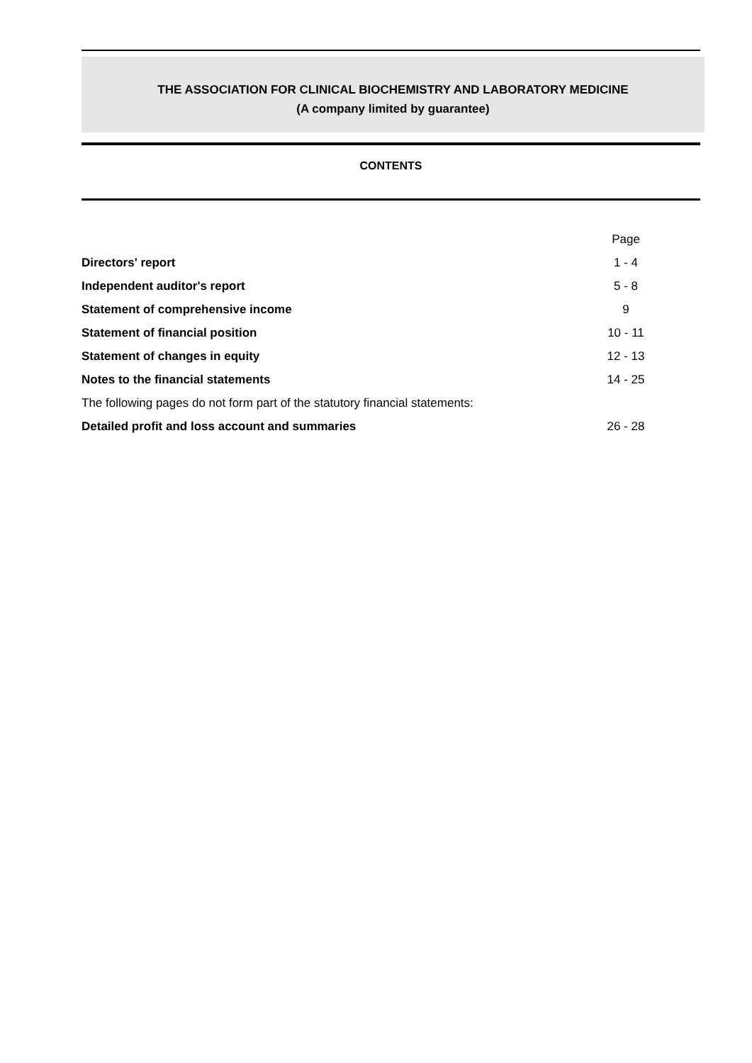THE ASSOCIATION FOR CLINICAL BIOCHEMISTRY AND LABORATORY MEDICINE
(A company limited by guarantee)
CONTENTS
| | Page |
| Directors' report | 1 - 4 |
| Independent auditor's report | 5 - 8 |
| Statement of comprehensive income | 9 |
| Statement of financial position | 10 - 11 |
| Statement of changes in equity | 12 - 13 |
| Notes to the financial statements | 14 - 25 |
| The following pages do not form part of the statutory financial statements: | |
| Detailed profit and loss account and summaries | 26 - 28 |